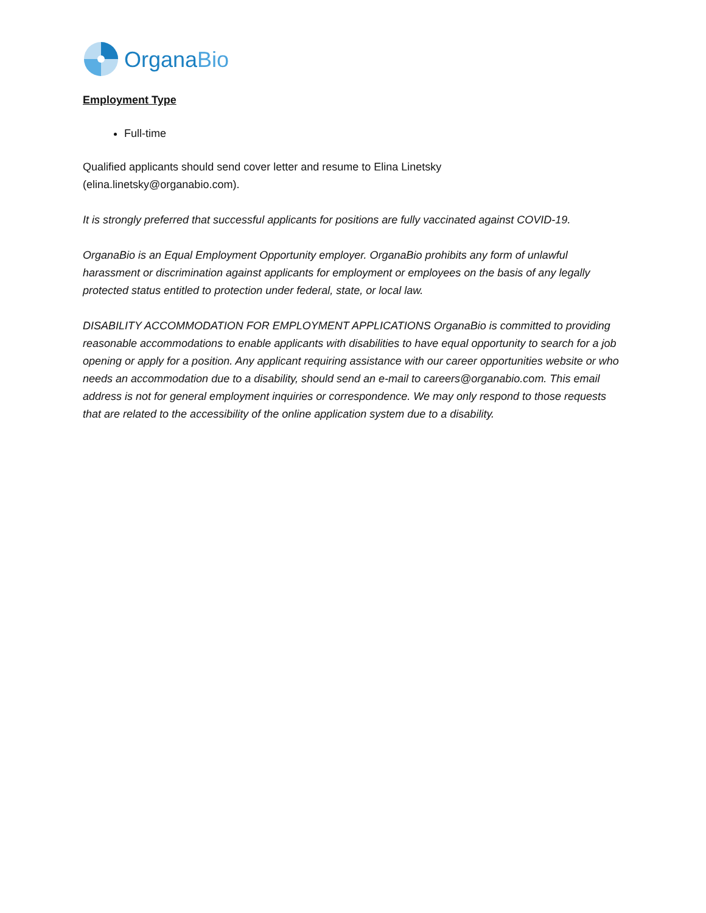OrganaBio
Employment Type
Full-time
Qualified applicants should send cover letter and resume to Elina Linetsky
(elina.linetsky@organabio.com).
It is strongly preferred that successful applicants for positions are fully vaccinated against COVID-19.
OrganaBio is an Equal Employment Opportunity employer. OrganaBio prohibits any form of unlawful harassment or discrimination against applicants for employment or employees on the basis of any legally protected status entitled to protection under federal, state, or local law.
DISABILITY ACCOMMODATION FOR EMPLOYMENT APPLICATIONS OrganaBio is committed to providing reasonable accommodations to enable applicants with disabilities to have equal opportunity to search for a job opening or apply for a position. Any applicant requiring assistance with our career opportunities website or who needs an accommodation due to a disability, should send an e-mail to careers@organabio.com. This email address is not for general employment inquiries or correspondence. We may only respond to those requests that are related to the accessibility of the online application system due to a disability.